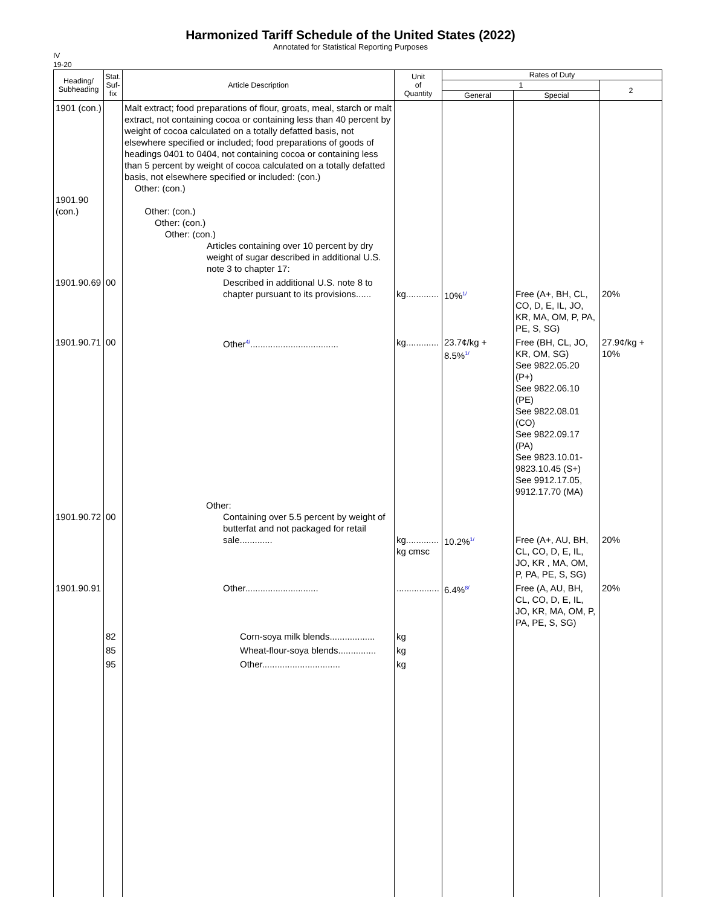Harmonized Tariff Schedule of the United States (2022)
Annotated for Statistical Reporting Purposes
IV
19-20
| Heading/ Subheading | Stat. Suf- fix | Article Description | Unit of Quantity | Rates of Duty | | |
| --- | --- | --- | --- | --- | --- | --- |
| | | | | 1 | | 2 |
| | | | | General | Special | |
| 1901 (con.) 1901.90 (con.) | | Malt extract; food preparations of flour, groats, meal, starch or malt extract, not containing cocoa or containing less than 40 percent by weight of cocoa calculated on a totally defatted basis, not elsewhere specified or included; food preparations of goods of headings 0401 to 0404, not containing cocoa or containing less than 5 percent by weight of cocoa calculated on a totally defatted basis, not elsewhere specified or included: (con.) Other: (con.) Other: (con.) Other: (con.) Other: (con.) Articles containing over 10 percent by dry weight of sugar described in additional U.S. note 3 to chapter 17: | | | | |
| 1901.90.69 | 00 | Described in additional U.S. note 8 to chapter pursuant to its provisions...... | kg............. | 10%<sup>1/</sup> | Free (A+, BH, CL, CO, D, E, IL, JO, KR, MA, OM, P, PA, PE, S, SG) | 20% |
| 1901.90.71 | 00 | Other<sup>4/</sup>................................... | kg............. | 23.7¢/kg + 8.5%<sup>1/</sup> | Free (BH, CL, JO, KR, OM, SG) See 9822.05.20 (P+) See 9822.06.10 (PE) See 9822.08.01 (CO) See 9822.09.17 (PA) See 9823.10.01-9823.10.45 (S+) See 9912.17.05, 9912.17.70 (MA) | 27.9¢/kg + 10% |
| 1901.90.72 | 00 | Other: Containing over 5.5 percent by weight of butterfat and not packaged for retail sale............. | kg............. kg cmsc | 10.2%<sup>1/</sup> | Free (A+, AU, BH, CL, CO, D, E, IL, JO, KR , MA, OM, P, PA, PE, S, SG) | 20% |
| 1901.90.91 | | Other............................. | ................. | 6.4%<sup>8/</sup> | Free (A, AU, BH, CL, CO, D, E, IL, JO, KR, MA, OM, P, PA, PE, S, SG) | 20% |
| | 82 | Corn-soya milk blends.................. | kg | | | |
| | 85 | Wheat-flour-soya blends............... | kg | | | |
| | 95 | Other............................... | kg | | | |